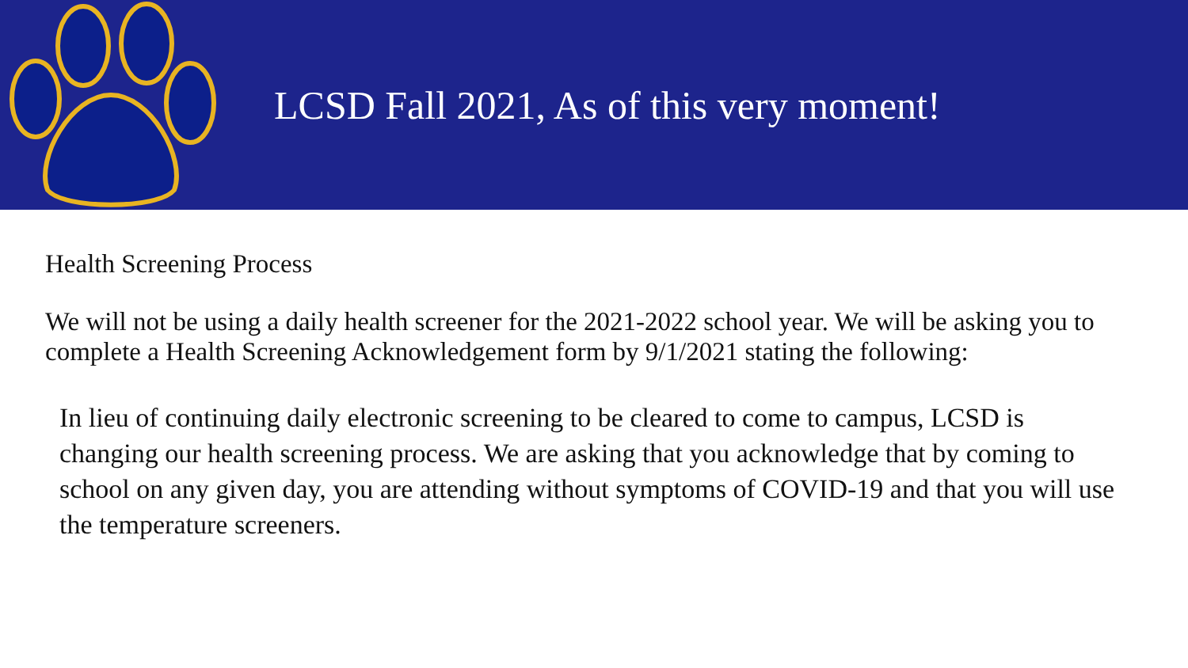LCSD Fall 2021, As of this very moment!
Health Screening Process
We will not be using a daily health screener for the 2021-2022 school year. We will be asking you to complete a Health Screening Acknowledgement form by 9/1/2021 stating the following:
In lieu of continuing daily electronic screening to be cleared to come to campus, LCSD is changing our health screening process. We are asking that you acknowledge that by coming to school on any given day, you are attending without symptoms of COVID-19 and that you will use the temperature screeners.